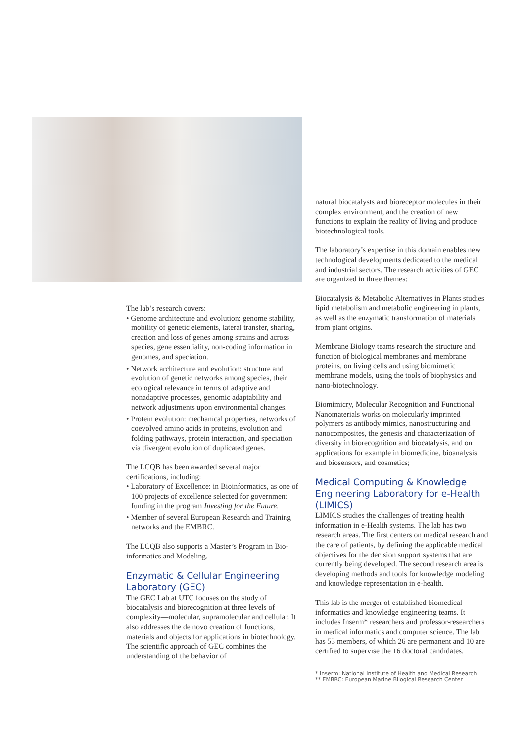The lab’s research covers:
• Genome architecture and evolution: genome stability, mobility of genetic elements, lateral transfer, sharing, creation and loss of genes among strains and across species, gene essentiality, non-coding information in genomes, and speciation.
• Network architecture and evolution: structure and evolution of genetic networks among species, their ecological relevance in terms of adaptive and nonadaptive processes, genomic adaptability and network adjustments upon environmental changes.
• Protein evolution: mechanical properties, networks of coevolved amino acids in proteins, evolution and folding pathways, protein interaction, and speciation via divergent evolution of duplicated genes.
The LCQB has been awarded several major certifications, including:
• Laboratory of Excellence: in Bioinformatics, as one of 100 projects of excellence selected for government funding in the program Investing for the Future.
• Member of several European Research and Training networks and the EMBRC.
The LCQB also supports a Master’s Program in Bio-informatics and Modeling.
Enzymatic & Cellular Engineering Laboratory (GEC)
The GEC Lab at UTC focuses on the study of biocatalysis and biorecognition at three levels of complexity—molecular, supramolecular and cellular. It also addresses the de novo creation of functions, materials and objects for applications in biotechnology. The scientific approach of GEC combines the understanding of the behavior of
natural biocatalysts and bioreceptor molecules in their complex environment, and the creation of new functions to explain the reality of living and produce biotechnological tools.
The laboratory’s expertise in this domain enables new technological developments dedicated to the medical and industrial sectors. The research activities of GEC are organized in three themes:
Biocatalysis & Metabolic Alternatives in Plants studies lipid metabolism and metabolic engineering in plants, as well as the enzymatic transformation of materials from plant origins.
Membrane Biology teams research the structure and function of biological membranes and membrane proteins, on living cells and using biomimetic membrane models, using the tools of biophysics and nano-biotechnology.
Biomimicry, Molecular Recognition and Functional Nanomaterials works on molecularly imprinted polymers as antibody mimics, nanostructuring and nanocomposites, the genesis and characterization of diversity in biorecognition and biocatalysis, and on applications for example in biomedicine, bioanalysis and biosensors, and cosmetics;
Medical Computing & Knowledge Engineering Laboratory for e-Health (LIMICS)
LIMICS studies the challenges of treating health information in e-Health systems. The lab has two research areas. The first centers on medical research and the care of patients, by defining the applicable medical objectives for the decision support systems that are currently being developed. The second research area is developing methods and tools for knowledge modeling and knowledge representation in e-health.
This lab is the merger of established biomedical informatics and knowledge engineering teams. It includes Inserm* researchers and professor-researchers in medical informatics and computer science. The lab has 53 members, of which 26 are permanent and 10 are certified to supervise the 16 doctoral candidates.
* Inserm: National Institute of Health and Medical Research
** EMBRC: European Marine Bilogical Research Center